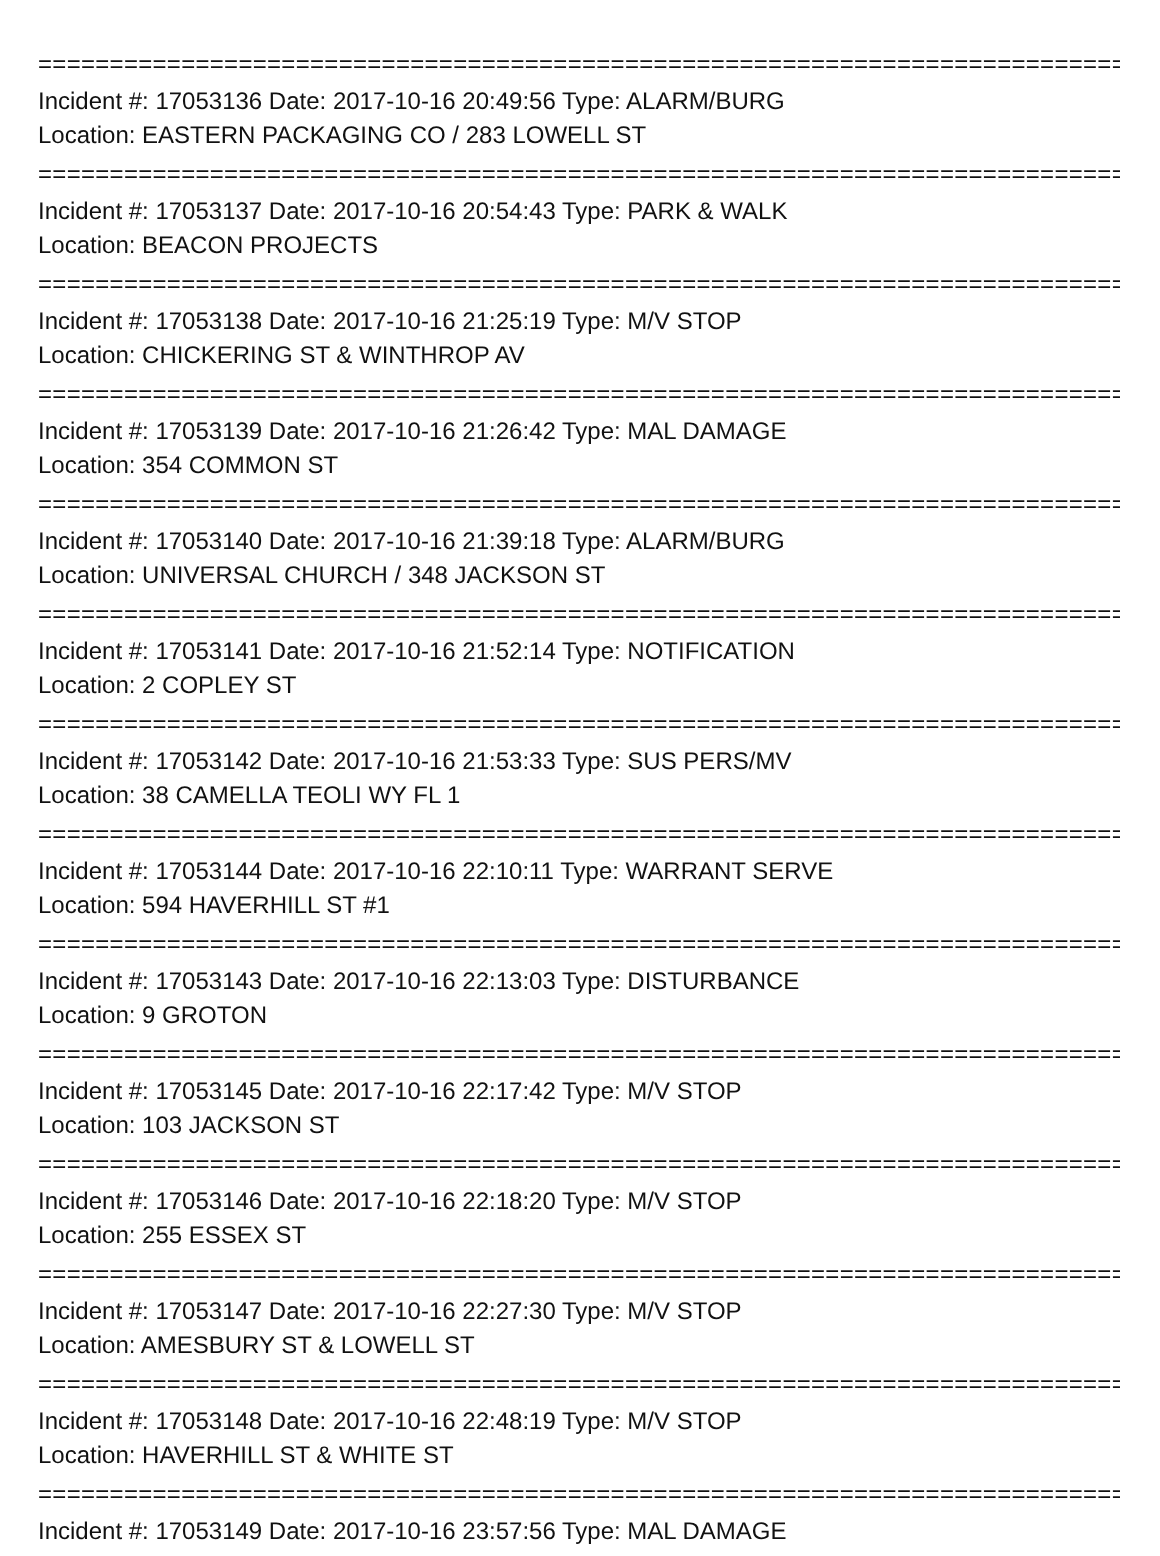================================================================================
Incident #: 17053136 Date: 2017-10-16 20:49:56 Type: ALARM/BURG
Location: EASTERN PACKAGING CO / 283 LOWELL ST
================================================================================
Incident #: 17053137 Date: 2017-10-16 20:54:43 Type: PARK & WALK
Location: BEACON PROJECTS
================================================================================
Incident #: 17053138 Date: 2017-10-16 21:25:19 Type: M/V STOP
Location: CHICKERING ST & WINTHROP AV
================================================================================
Incident #: 17053139 Date: 2017-10-16 21:26:42 Type: MAL DAMAGE
Location: 354 COMMON ST
================================================================================
Incident #: 17053140 Date: 2017-10-16 21:39:18 Type: ALARM/BURG
Location: UNIVERSAL CHURCH / 348 JACKSON ST
================================================================================
Incident #: 17053141 Date: 2017-10-16 21:52:14 Type: NOTIFICATION
Location: 2 COPLEY ST
================================================================================
Incident #: 17053142 Date: 2017-10-16 21:53:33 Type: SUS PERS/MV
Location: 38 CAMELLA TEOLI WY FL 1
================================================================================
Incident #: 17053144 Date: 2017-10-16 22:10:11 Type: WARRANT SERVE
Location: 594 HAVERHILL ST #1
================================================================================
Incident #: 17053143 Date: 2017-10-16 22:13:03 Type: DISTURBANCE
Location: 9 GROTON
================================================================================
Incident #: 17053145 Date: 2017-10-16 22:17:42 Type: M/V STOP
Location: 103 JACKSON ST
================================================================================
Incident #: 17053146 Date: 2017-10-16 22:18:20 Type: M/V STOP
Location: 255 ESSEX ST
================================================================================
Incident #: 17053147 Date: 2017-10-16 22:27:30 Type: M/V STOP
Location: AMESBURY ST & LOWELL ST
================================================================================
Incident #: 17053148 Date: 2017-10-16 22:48:19 Type: M/V STOP
Location: HAVERHILL ST & WHITE ST
================================================================================
Incident #: 17053149 Date: 2017-10-16 23:57:56 Type: MAL DAMAGE